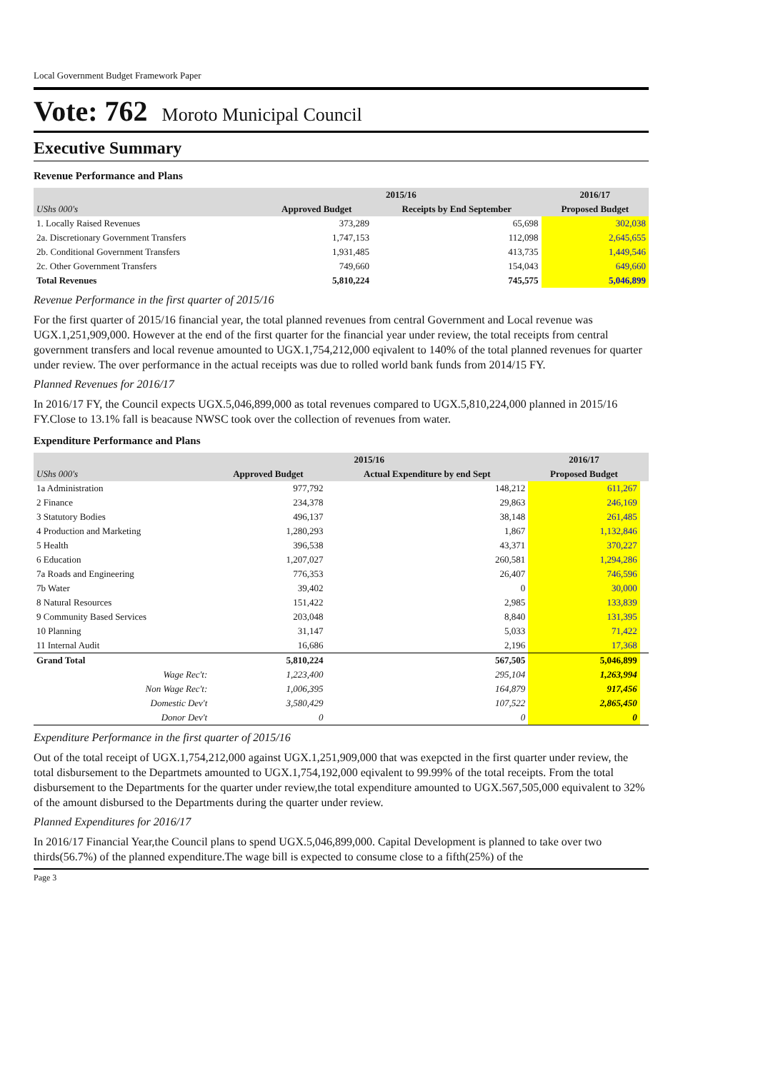Local Government Budget Framework Paper
Vote: 762 Moroto Municipal Council
Executive Summary
Revenue Performance and Plans
| | 2015/16 | | 2016/17 |
| --- | --- | --- | --- |
| UShs 000's | Approved Budget | Receipts by End September | Proposed Budget |
| 1. Locally Raised Revenues | 373,289 | 65,698 | 302,038 |
| 2a. Discretionary Government Transfers | 1,747,153 | 112,098 | 2,645,655 |
| 2b. Conditional Government Transfers | 1,931,485 | 413,735 | 1,449,546 |
| 2c. Other Government Transfers | 749,660 | 154,043 | 649,660 |
| Total Revenues | 5,810,224 | 745,575 | 5,046,899 |
Revenue Performance in the first quarter of 2015/16
For the first quarter of 2015/16 financial year, the total planned revenues from central Government and Local revenue was UGX.1,251,909,000. However at the end of the first quarter for the financial year under review, the total receipts from central government transfers and local revenue amounted to UGX.1,754,212,000 eqivalent to 140% of the total planned revenues for quarter under review. The over performance in the actual receipts was due to rolled world bank funds from 2014/15 FY.
Planned Revenues for 2016/17
In 2016/17 FY, the Council expects UGX.5,046,899,000 as total revenues compared to UGX.5,810,224,000 planned in 2015/16 FY.Close to 13.1% fall is beacause NWSC took over the collection of revenues from water.
Expenditure Performance and Plans
| | 2015/16 | | 2016/17 | |
| --- | --- | --- | --- | --- |
| UShs 000's | Approved Budget | Actual Expenditure by end Sept | Proposed Budget | |
| 1a Administration | 977,792 | 148,212 | 611,267 | |
| 2 Finance | 234,378 | 29,863 | 246,169 | |
| 3 Statutory Bodies | 496,137 | 38,148 | 261,485 | |
| 4 Production and Marketing | 1,280,293 | 1,867 | 1,132,846 | |
| 5 Health | 396,538 | 43,371 | 370,227 | |
| 6 Education | 1,207,027 | 260,581 | 1,294,286 | |
| 7a Roads and Engineering | 776,353 | 26,407 | 746,596 | |
| 7b Water | 39,402 | 0 | 30,000 | |
| 8 Natural Resources | 151,422 | 2,985 | 133,839 | |
| 9 Community Based Services | 203,048 | 8,840 | 131,395 | |
| 10 Planning | 31,147 | 5,033 | 71,422 | |
| 11 Internal Audit | 16,686 | 2,196 | 17,368 | |
| Grand Total | 5,810,224 | 567,505 | 5,046,899 | |
| Wage Rec't: | 1,223,400 | 295,104 | 1,263,994 | |
| Non Wage Rec't: | 1,006,395 | 164,879 | 917,456 | |
| Domestic Dev't | 3,580,429 | 107,522 | 2,865,450 | |
| Donor Dev't | 0 | 0 | 0 | |
Expenditure Performance in the first quarter of 2015/16
Out of the total receipt of UGX.1,754,212,000 against UGX.1,251,909,000 that was exepcted in the first quarter under review, the total disbursement to the Departmets amounted to UGX.1,754,192,000 eqivalent to 99.99% of the total receipts. From the total disbursement to the Departments for the quarter under review,the total expenditure amounted to UGX.567,505,000 equivalent to 32% of the amount disbursed to the Departments during the quarter under review.
Planned Expenditures for 2016/17
In 2016/17 Financial Year,the Council plans to spend UGX.5,046,899,000. Capital Development is planned to take over two thirds(56.7%) of the planned expenditure.The wage bill is expected to consume close to a fifth(25%) of the
Page 3